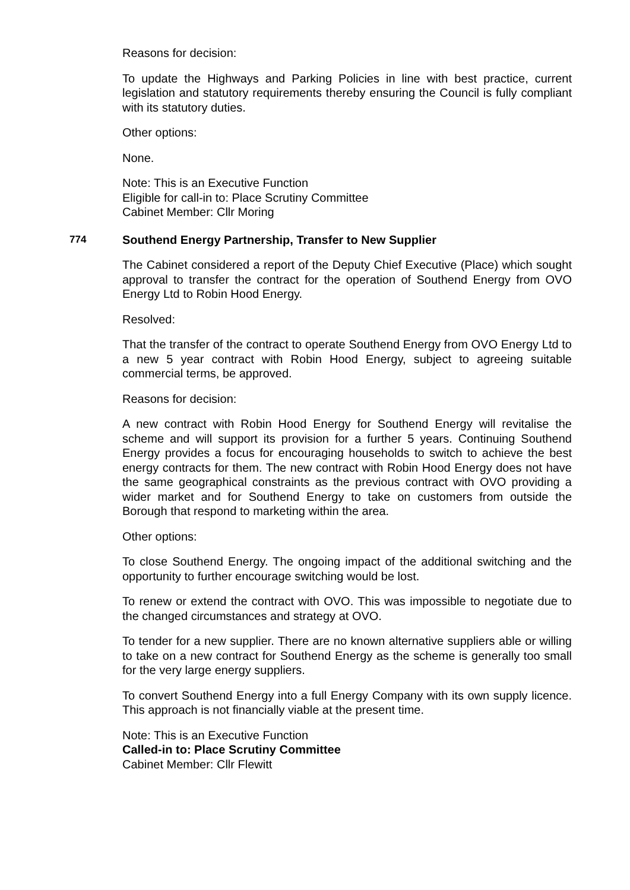Reasons for decision:
To update the Highways and Parking Policies in line with best practice, current legislation and statutory requirements thereby ensuring the Council is fully compliant with its statutory duties.
Other options:
None.
Note: This is an Executive Function
Eligible for call-in to: Place Scrutiny Committee
Cabinet Member: Cllr Moring
774 Southend Energy Partnership, Transfer to New Supplier
The Cabinet considered a report of the Deputy Chief Executive (Place) which sought approval to transfer the contract for the operation of Southend Energy from OVO Energy Ltd to Robin Hood Energy.
Resolved:
That the transfer of the contract to operate Southend Energy from OVO Energy Ltd to a new 5 year contract with Robin Hood Energy, subject to agreeing suitable commercial terms, be approved.
Reasons for decision:
A new contract with Robin Hood Energy for Southend Energy will revitalise the scheme and will support its provision for a further 5 years. Continuing Southend Energy provides a focus for encouraging households to switch to achieve the best energy contracts for them. The new contract with Robin Hood Energy does not have the same geographical constraints as the previous contract with OVO providing a wider market and for Southend Energy to take on customers from outside the Borough that respond to marketing within the area.
Other options:
To close Southend Energy. The ongoing impact of the additional switching and the opportunity to further encourage switching would be lost.
To renew or extend the contract with OVO. This was impossible to negotiate due to the changed circumstances and strategy at OVO.
To tender for a new supplier. There are no known alternative suppliers able or willing to take on a new contract for Southend Energy as the scheme is generally too small for the very large energy suppliers.
To convert Southend Energy into a full Energy Company with its own supply licence. This approach is not financially viable at the present time.
Note: This is an Executive Function
Called-in to: Place Scrutiny Committee
Cabinet Member: Cllr Flewitt